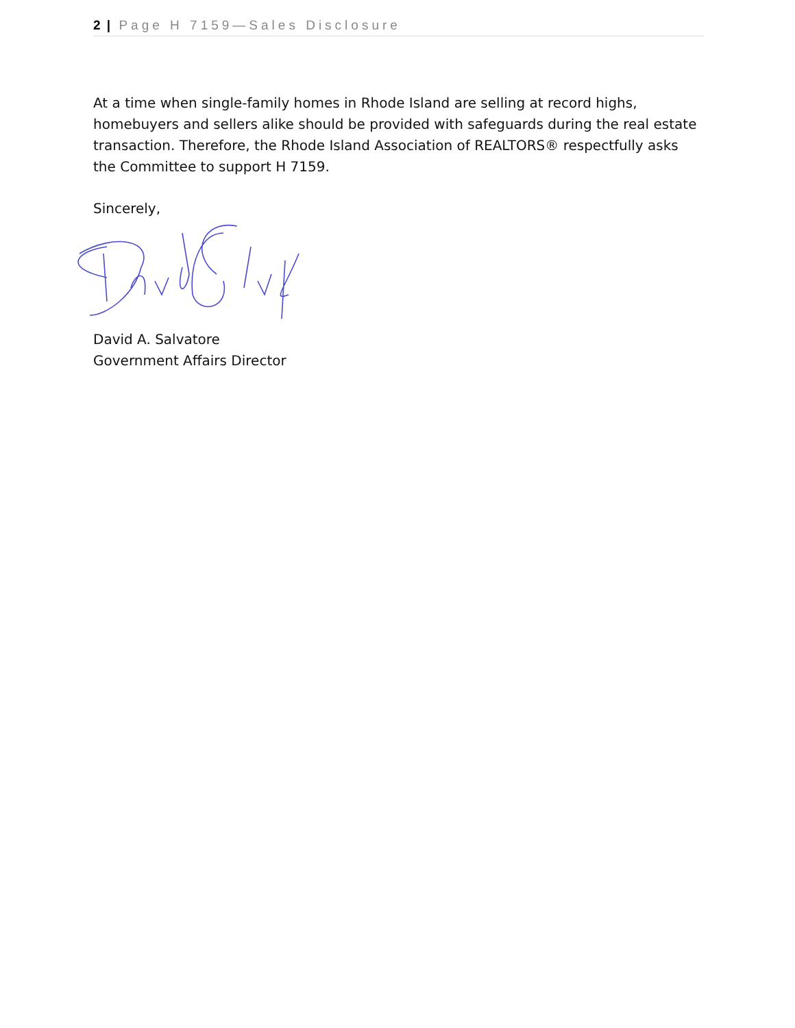2 | Page H 7159—Sales Disclosure
At a time when single-family homes in Rhode Island are selling at record highs, homebuyers and sellers alike should be provided with safeguards during the real estate transaction. Therefore, the Rhode Island Association of REALTORS® respectfully asks the Committee to support H 7159.
Sincerely,
David A. Salvatore
Government Affairs Director